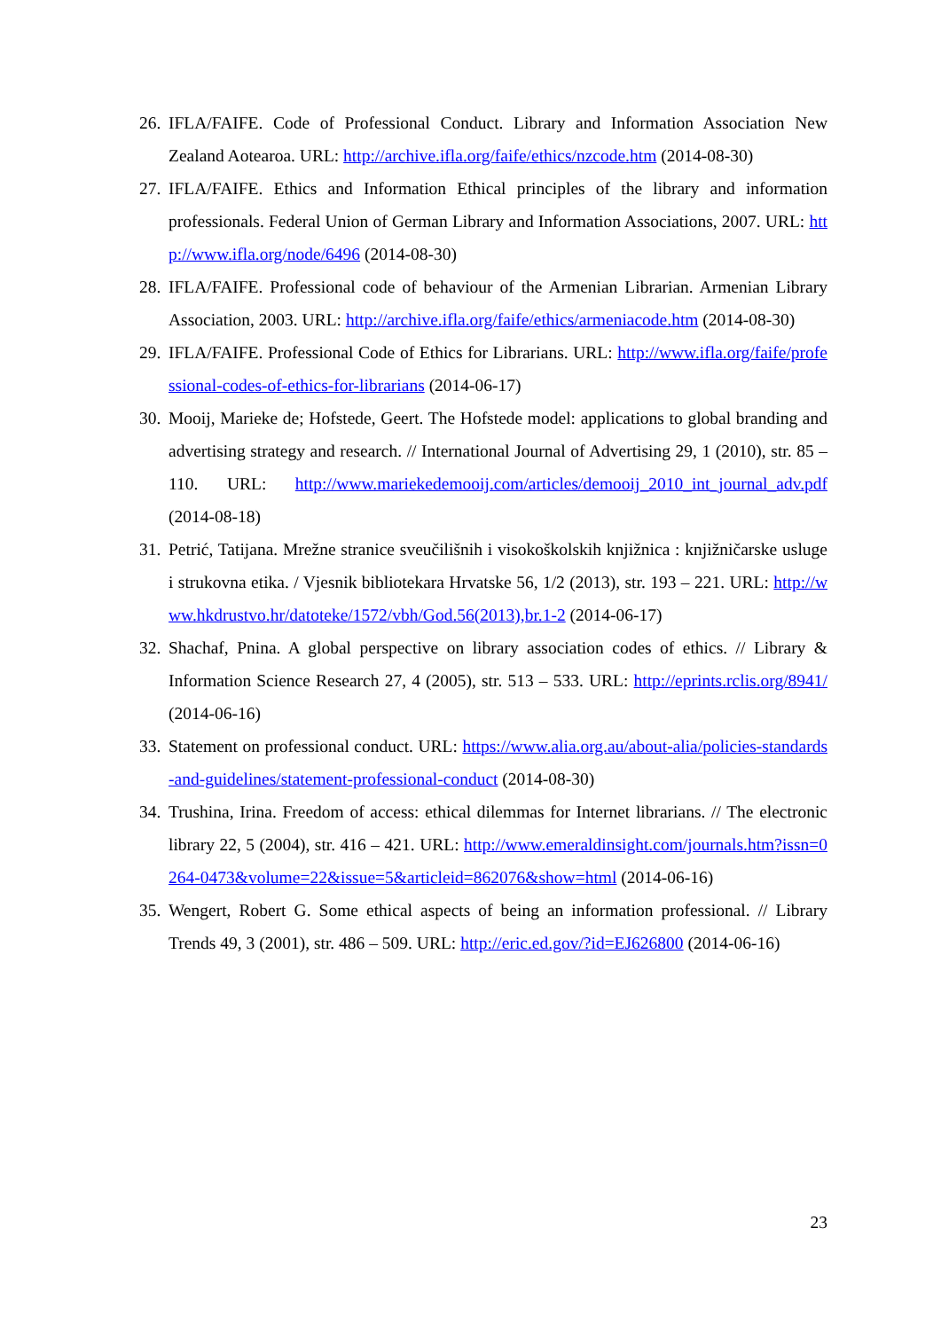26. IFLA/FAIFE. Code of Professional Conduct. Library and Information Association New Zealand Aotearoa. URL: http://archive.ifla.org/faife/ethics/nzcode.htm (2014-08-30)
27. IFLA/FAIFE. Ethics and Information Ethical principles of the library and information professionals. Federal Union of German Library and Information Associations, 2007. URL: http://www.ifla.org/node/6496 (2014-08-30)
28. IFLA/FAIFE. Professional code of behaviour of the Armenian Librarian. Armenian Library Association, 2003. URL: http://archive.ifla.org/faife/ethics/armeniacode.htm (2014-08-30)
29. IFLA/FAIFE. Professional Code of Ethics for Librarians. URL: http://www.ifla.org/faife/professional-codes-of-ethics-for-librarians (2014-06-17)
30. Mooij, Marieke de; Hofstede, Geert. The Hofstede model: applications to global branding and advertising strategy and research. // International Journal of Advertising 29, 1 (2010), str. 85 – 110. URL: http://www.mariekedemooij.com/articles/demooij_2010_int_journal_adv.pdf (2014-08-18)
31. Petrić, Tatijana. Mrežne stranice sveučilišnih i visokoškolskih knjižnica : knjižničarske usluge i strukovna etika. / Vjesnik bibliotekara Hrvatske 56, 1/2 (2013), str. 193 – 221. URL: http://www.hkdrustvo.hr/datoteke/1572/vbh/God.56(2013),br.1-2 (2014-06-17)
32. Shachaf, Pnina. A global perspective on library association codes of ethics. // Library & Information Science Research 27, 4 (2005), str. 513 – 533. URL: http://eprints.rclis.org/8941/ (2014-06-16)
33. Statement on professional conduct. URL: https://www.alia.org.au/about-alia/policies-standards-and-guidelines/statement-professional-conduct (2014-08-30)
34. Trushina, Irina. Freedom of access: ethical dilemmas for Internet librarians. // The electronic library 22, 5 (2004), str. 416 – 421. URL: http://www.emeraldinsight.com/journals.htm?issn=0264-0473&volume=22&issue=5&articleid=862076&show=html (2014-06-16)
35. Wengert, Robert G. Some ethical aspects of being an information professional. // Library Trends 49, 3 (2001), str. 486 – 509. URL: http://eric.ed.gov/?id=EJ626800 (2014-06-16)
23